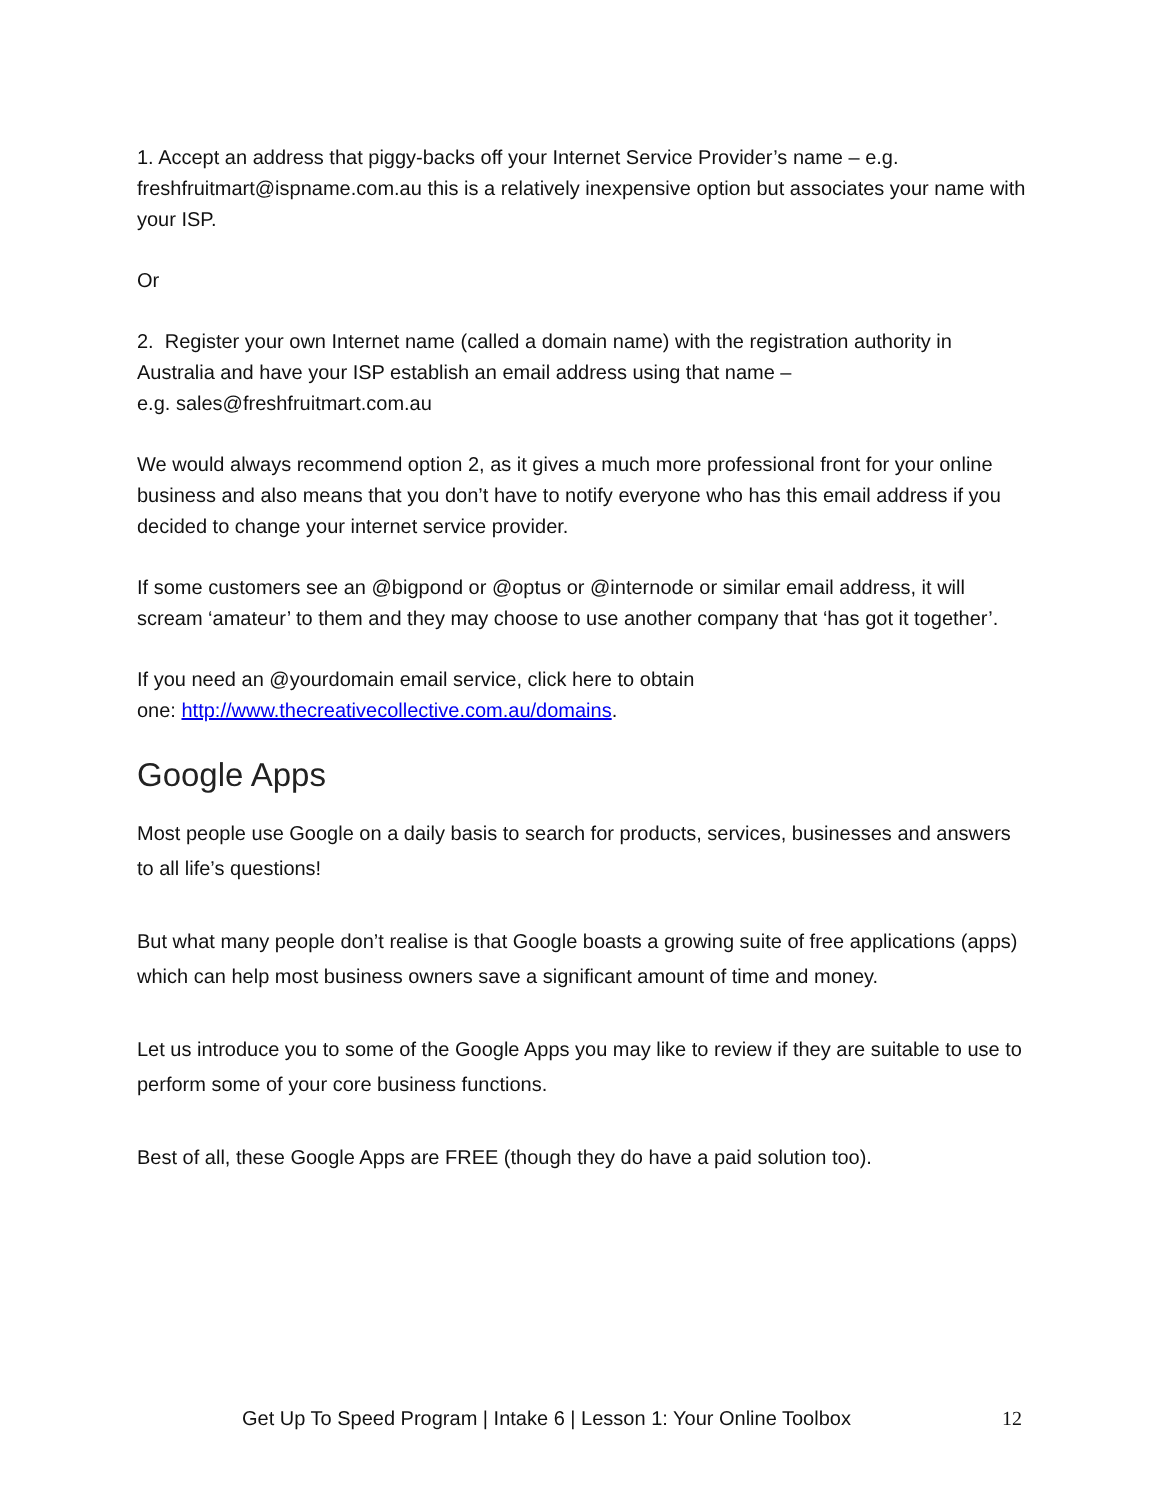1. Accept an address that piggy-backs off your Internet Service Provider’s name – e.g. freshfruitmart@ispname.com.au this is a relatively inexpensive option but associates your name with your ISP.
Or
2. Register your own Internet name (called a domain name) with the registration authority in Australia and have your ISP establish an email address using that name –
e.g. sales@freshfruitmart.com.au
We would always recommend option 2, as it gives a much more professional front for your online business and also means that you don’t have to notify everyone who has this email address if you decided to change your internet service provider.
If some customers see an @bigpond or @optus or @internode or similar email address, it will scream ‘amateur’ to them and they may choose to use another company that ‘has got it together’.
If you need an @yourdomain email service, click here to obtain
one: http://www.thecreativecollective.com.au/domains.
Google Apps
Most people use Google on a daily basis to search for products, services, businesses and answers to all life’s questions!
But what many people don’t realise is that Google boasts a growing suite of free applications (apps) which can help most business owners save a significant amount of time and money.
Let us introduce you to some of the Google Apps you may like to review if they are suitable to use to perform some of your core business functions.
Best of all, these Google Apps are FREE (though they do have a paid solution too).
Get Up To Speed Program | Intake 6 | Lesson 1: Your Online Toolbox 12